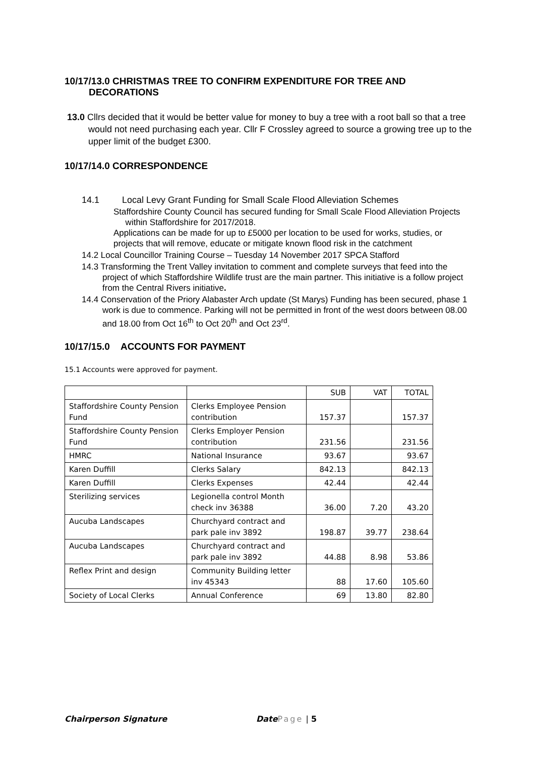10/17/13.0 CHRISTMAS TREE TO CONFIRM EXPENDITURE FOR TREE AND DECORATIONS
13.0 Cllrs decided that it would be better value for money to buy a tree with a root ball so that a tree would not need purchasing each year. Cllr F Crossley agreed to source a growing tree up to the upper limit of the budget £300.
10/17/14.0 CORRESPONDENCE
14.1 Local Levy Grant Funding for Small Scale Flood Alleviation Schemes
Staffordshire County Council has secured funding for Small Scale Flood Alleviation Projects
within Staffordshire for 2017/2018.
Applications can be made for up to £5000 per location to be used for works, studies, or projects that will remove, educate or mitigate known flood risk in the catchment
14.2 Local Councillor Training Course – Tuesday 14 November 2017 SPCA Stafford
14.3 Transforming the Trent Valley invitation to comment and complete surveys that feed into the project of which Staffordshire Wildlife trust are the main partner. This initiative is a follow project from the Central Rivers initiative.
14.4 Conservation of the Priory Alabaster Arch update (St Marys) Funding has been secured, phase 1 work is due to commence. Parking will not be permitted in front of the west doors between 08.00 and 18.00 from Oct 16<sup>th</sup> to Oct 20<sup>th</sup> and Oct 23<sup>rd</sup>.
10/17/15.0 ACCOUNTS FOR PAYMENT
15.1 Accounts were approved for payment.
| | | SUB | VAT | TOTAL |
| Staffordshire County Pension Fund | Clerks Employee Pension contribution | 157.37 | | 157.37 |
| Staffordshire County Pension Fund | Clerks Employer Pension contribution | 231.56 | | 231.56 |
| HMRC | National Insurance | 93.67 | | 93.67 |
| Karen Duffill | Clerks Salary | 842.13 | | 842.13 |
| Karen Duffill | Clerks Expenses | 42.44 | | 42.44 |
| Sterilizing services | Legionella control Month check inv 36388 | 36.00 | 7.20 | 43.20 |
| Aucuba Landscapes | Churchyard contract and park pale inv 3892 | 198.87 | 39.77 | 238.64 |
| Aucuba Landscapes | Churchyard contract and park pale inv 3892 | 44.88 | 8.98 | 53.86 |
| Reflex Print and design | Community Building letter inv 45343 | 88 | 17.60 | 105.60 |
| Society of Local Clerks | Annual Conference | 69 | 13.80 | 82.80 |
Chairperson Signature Date Page | 5